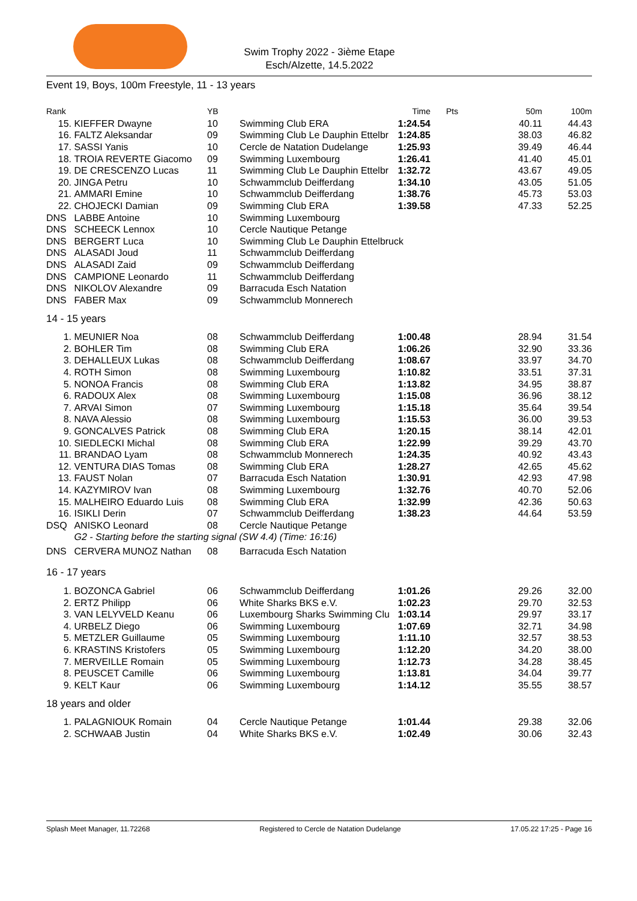Swim Trophy 2022 - 3ième Etape
Esch/Alzette, 14.5.2022
Event 19, Boys, 100m Freestyle, 11 - 13 years
| Rank | | YB | | Time | Pts | 50m | 100m |
| --- | --- | --- | --- | --- | --- | --- | --- |
| 15. | KIEFFER Dwayne | 10 | Swimming Club ERA | 1:24.54 | | 40.11 | 44.43 |
| 16. | FALTZ Aleksandar | 09 | Swimming Club Le Dauphin Ettelbr | 1:24.85 | | 38.03 | 46.82 |
| 17. | SASSI Yanis | 10 | Cercle de Natation Dudelange | 1:25.93 | | 39.49 | 46.44 |
| 18. | TROIA REVERTE Giacomo | 09 | Swimming Luxembourg | 1:26.41 | | 41.40 | 45.01 |
| 19. | DE CRESCENZO Lucas | 11 | Swimming Club Le Dauphin Ettelbr | 1:32.72 | | 43.67 | 49.05 |
| 20. | JINGA Petru | 10 | Schwammclub Deifferdang | 1:34.10 | | 43.05 | 51.05 |
| 21. | AMMARI Emine | 10 | Schwammclub Deifferdang | 1:38.76 | | 45.73 | 53.03 |
| 22. | CHOJECKI Damian | 09 | Swimming Club ERA | 1:39.58 | | 47.33 | 52.25 |
| DNS | LABBE Antoine | 10 | Swimming Luxembourg | | | | |
| DNS | SCHEECK Lennox | 10 | Cercle Nautique Petange | | | | |
| DNS | BERGERT Luca | 10 | Swimming Club Le Dauphin Ettelbruck | | | | |
| DNS | ALASADI Joud | 11 | Schwammclub Deifferdang | | | | |
| DNS | ALASADI Zaid | 09 | Schwammclub Deifferdang | | | | |
| DNS | CAMPIONE Leonardo | 11 | Schwammclub Deifferdang | | | | |
| DNS | NIKOLOV Alexandre | 09 | Barracuda Esch Natation | | | | |
| DNS | FABER Max | 09 | Schwammclub Monnerech | | | | |
| 14 - 15 years | | | | | | | |
| 1. | MEUNIER Noa | 08 | Schwammclub Deifferdang | 1:00.48 | | 28.94 | 31.54 |
| 2. | BOHLER Tim | 08 | Swimming Club ERA | 1:06.26 | | 32.90 | 33.36 |
| 3. | DEHALLEUX Lukas | 08 | Schwammclub Deifferdang | 1:08.67 | | 33.97 | 34.70 |
| 4. | ROTH Simon | 08 | Swimming Luxembourg | 1:10.82 | | 33.51 | 37.31 |
| 5. | NONOA Francis | 08 | Swimming Club ERA | 1:13.82 | | 34.95 | 38.87 |
| 6. | RADOUX Alex | 08 | Swimming Luxembourg | 1:15.08 | | 36.96 | 38.12 |
| 7. | ARVAI Simon | 07 | Swimming Luxembourg | 1:15.18 | | 35.64 | 39.54 |
| 8. | NAVA Alessio | 08 | Swimming Luxembourg | 1:15.53 | | 36.00 | 39.53 |
| 9. | GONCALVES Patrick | 08 | Swimming Club ERA | 1:20.15 | | 38.14 | 42.01 |
| 10. | SIEDLECKI Michal | 08 | Swimming Club ERA | 1:22.99 | | 39.29 | 43.70 |
| 11. | BRANDAO Lyam | 08 | Schwammclub Monnerech | 1:24.35 | | 40.92 | 43.43 |
| 12. | VENTURA DIAS Tomas | 08 | Swimming Club ERA | 1:28.27 | | 42.65 | 45.62 |
| 13. | FAUST Nolan | 07 | Barracuda Esch Natation | 1:30.91 | | 42.93 | 47.98 |
| 14. | KAZYMIROV Ivan | 08 | Swimming Luxembourg | 1:32.76 | | 40.70 | 52.06 |
| 15. | MALHEIRO Eduardo Luis | 08 | Swimming Club ERA | 1:32.99 | | 42.36 | 50.63 |
| 16. | ISIKLI Derin | 07 | Schwammclub Deifferdang | 1:38.23 | | 44.64 | 53.59 |
| DSQ | ANISKO Leonard | 08 | Cercle Nautique Petange | | | | |
| | G2 - Starting before the starting signal (SW 4.4) (Time: 16:16) | | | | | | |
| DNS | CERVERA MUNOZ Nathan | 08 | Barracuda Esch Natation | | | | |
| 16 - 17 years | | | | | | | |
| 1. | BOZONCA Gabriel | 06 | Schwammclub Deifferdang | 1:01.26 | | 29.26 | 32.00 |
| 2. | ERTZ Philipp | 06 | White Sharks BKS e.V. | 1:02.23 | | 29.70 | 32.53 |
| 3. | VAN LELYVELD Keanu | 06 | Luxembourg Sharks Swimming Clu | 1:03.14 | | 29.97 | 33.17 |
| 4. | URBELZ Diego | 06 | Swimming Luxembourg | 1:07.69 | | 32.71 | 34.98 |
| 5. | METZLER Guillaume | 05 | Swimming Luxembourg | 1:11.10 | | 32.57 | 38.53 |
| 6. | KRASTINS Kristofers | 05 | Swimming Luxembourg | 1:12.20 | | 34.20 | 38.00 |
| 7. | MERVEILLE Romain | 05 | Swimming Luxembourg | 1:12.73 | | 34.28 | 38.45 |
| 8. | PEUSCET Camille | 06 | Swimming Luxembourg | 1:13.81 | | 34.04 | 39.77 |
| 9. | KELT Kaur | 06 | Swimming Luxembourg | 1:14.12 | | 35.55 | 38.57 |
| 18 years and older | | | | | | | |
| 1. | PALAGNIOUK Romain | 04 | Cercle Nautique Petange | 1:01.44 | | 29.38 | 32.06 |
| 2. | SCHWAAB Justin | 04 | White Sharks BKS e.V. | 1:02.49 | | 30.06 | 32.43 |
Splash Meet Manager, 11.72268 Registered to Cercle de Natation Dudelange 17.05.22 17:25 - Page 16